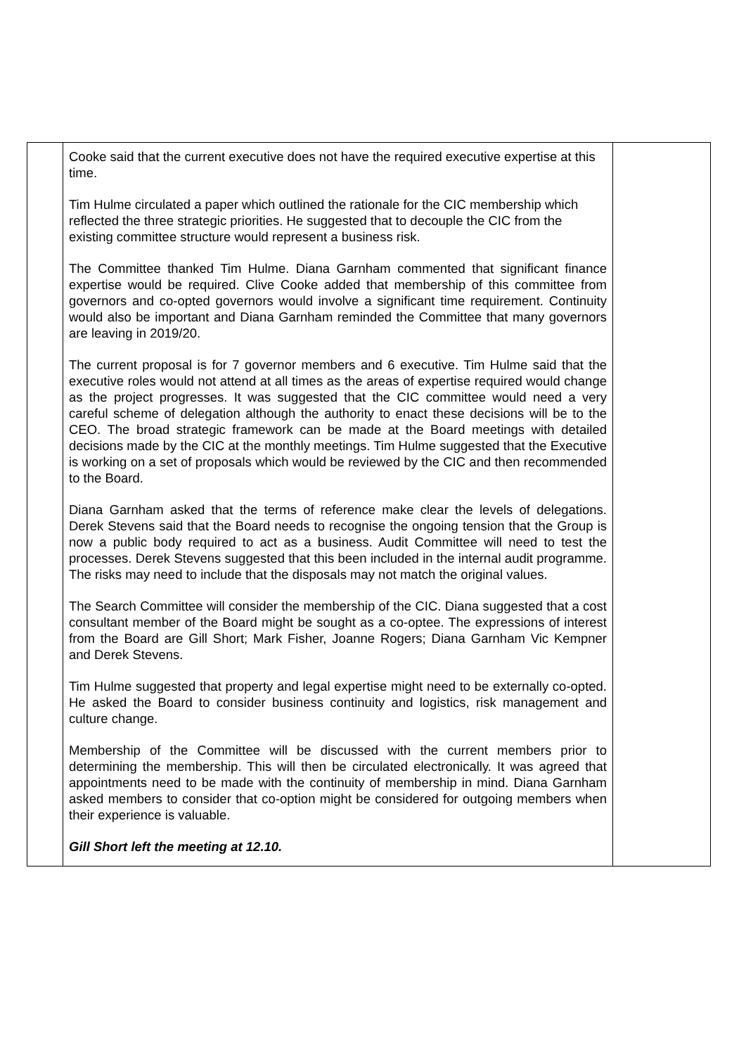| | Cooke said that the current executive does not have the required executive expertise at this time. Tim Hulme circulated a paper which outlined the rationale for the CIC membership which reflected the three strategic priorities. He suggested that to decouple the CIC from the existing committee structure would represent a business risk. The Committee thanked Tim Hulme. Diana Garnham commented that significant finance expertise would be required. Clive Cooke added that membership of this committee from governors and co-opted governors would involve a significant time requirement. Continuity would also be important and Diana Garnham reminded the Committee that many governors are leaving in 2019/20. The current proposal is for 7 governor members and 6 executive. Tim Hulme said that the executive roles would not attend at all times as the areas of expertise required would change as the project progresses. It was suggested that the CIC committee would need a very careful scheme of delegation although the authority to enact these decisions will be to the CEO. The broad strategic framework can be made at the Board meetings with detailed decisions made by the CIC at the monthly meetings. Tim Hulme suggested that the Executive is working on a set of proposals which would be reviewed by the CIC and then recommended to the Board. Diana Garnham asked that the terms of reference make clear the levels of delegations. Derek Stevens said that the Board needs to recognise the ongoing tension that the Group is now a public body required to act as a business. Audit Committee will need to test the processes. Derek Stevens suggested that this been included in the internal audit programme. The risks may need to include that the disposals may not match the original values. The Search Committee will consider the membership of the CIC. Diana suggested that a cost consultant member of the Board might be sought as a co-optee. The expressions of interest from the Board are Gill Short; Mark Fisher, Joanne Rogers; Diana Garnham Vic Kempner and Derek Stevens. Tim Hulme suggested that property and legal expertise might need to be externally co-opted. He asked the Board to consider business continuity and logistics, risk management and culture change. Membership of the Committee will be discussed with the current members prior to determining the membership. This will then be circulated electronically. It was agreed that appointments need to be made with the continuity of membership in mind. Diana Garnham asked members to consider that co-option might be considered for outgoing members when their experience is valuable. Gill Short left the meeting at 12.10. | |